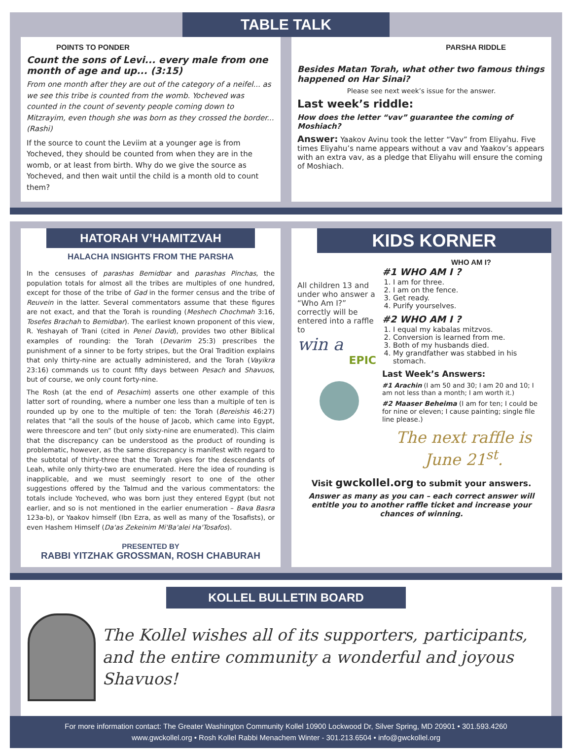TABLE TALK
POINTS TO PONDER
Count the sons of Levi... every male from one month of age and up... (3:15)
From one month after they are out of the category of a neifel... as we see this tribe is counted from the womb. Yocheved was counted in the count of seventy people coming down to Mitzrayim, even though she was born as they crossed the border... (Rashi)
If the source to count the Leviim at a younger age is from Yocheved, they should be counted from when they are in the womb, or at least from birth. Why do we give the source as Yocheved, and then wait until the child is a month old to count them?
PARSHA RIDDLE
Besides Matan Torah, what other two famous things happened on Har Sinai?
Please see next week’s issue for the answer.
Last week’s riddle:
How does the letter “vav” guarantee the coming of Moshiach?
Answer: Yaakov Avinu took the letter “Vav” from Eliyahu. Five times Eliyahu’s name appears without a vav and Yaakov’s appears with an extra vav, as a pledge that Eliyahu will ensure the coming of Moshiach.
HATORAH V’HAMITZVAH
HALACHA INSIGHTS FROM THE PARSHA
In the censuses of parashas Bemidbar and parashas Pinchas, the population totals for almost all the tribes are multiples of one hundred, except for those of the tribe of Gad in the former census and the tribe of Reuvein in the latter. Several commentators assume that these figures are not exact, and that the Torah is rounding (Meshech Chochmah 3:16, Tosefes Brachah to Bemidbar). The earliest known proponent of this view, R. Yeshayah of Trani (cited in Penei David), provides two other Biblical examples of rounding: the Torah (Devarim 25:3) prescribes the punishment of a sinner to be forty stripes, but the Oral Tradition explains that only thirty-nine are actually administered, and the Torah (Vayikra 23:16) commands us to count fifty days between Pesach and Shavuos, but of course, we only count forty-nine.
The Rosh (at the end of Pesachim) asserts one other example of this latter sort of rounding, where a number one less than a multiple of ten is rounded up by one to the multiple of ten: the Torah (Bereishis 46:27) relates that “all the souls of the house of Jacob, which came into Egypt, were threescore and ten” (but only sixty-nine are enumerated). This claim that the discrepancy can be understood as the product of rounding is problematic, however, as the same discrepancy is manifest with regard to the subtotal of thirty-three that the Torah gives for the descendants of Leah, while only thirty-two are enumerated. Here the idea of rounding is inapplicable, and we must seemingly resort to one of the other suggestions offered by the Talmud and the various commentators: the totals include Yocheved, who was born just they entered Egypt (but not earlier, and so is not mentioned in the earlier enumeration – Bava Basra 123a-b), or Yaakov himself (Ibn Ezra, as well as many of the Tosafists), or even Hashem Himself (Da'as Zekeinim Mi'Ba'alei Ha'Tosafos).
PRESENTED BY
RABBI YITZHAK GROSSMAN, ROSH CHABURAH
KIDS KORNER
WHO AM I?
All children 13 and under who answer a “Who Am I?” correctly will be entered into a raffle to
win a
EPIC
#1 WHO AM I ?
1. I am for three.
2. I am on the fence.
3. Get ready.
4. Purify yourselves.
#2 WHO AM I ?
1. I equal my kabalas mitzvos.
2. Conversion is learned from me.
3. Both of my husbands died.
4. My grandfather was stabbed in his stomach.
Last Week’s Answers:
#1 Arachin (I am 50 and 30; I am 20 and 10; I am not less than a month; I am worth it.)
#2 Maaser Beheima (I am for ten; I could be for nine or eleven; I cause painting; single file line please.)
The next raffle is June 21<sup>st</sup>.
Visit gwckollel.org to submit your answers.
Answer as many as you can – each correct answer will entitle you to another raffle ticket and increase your chances of winning.
KOLLEL BULLETIN BOARD
The Kollel wishes all of its supporters, participants, and the entire community a wonderful and joyous Shavuos!
For more information contact: The Greater Washington Community Kollel 10900 Lockwood Dr, Silver Spring, MD 20901 • 301.593.4260
www.gwckollel.org • Rosh Kollel Rabbi Menachem Winter - 301.213.6504 • info@gwckollel.org